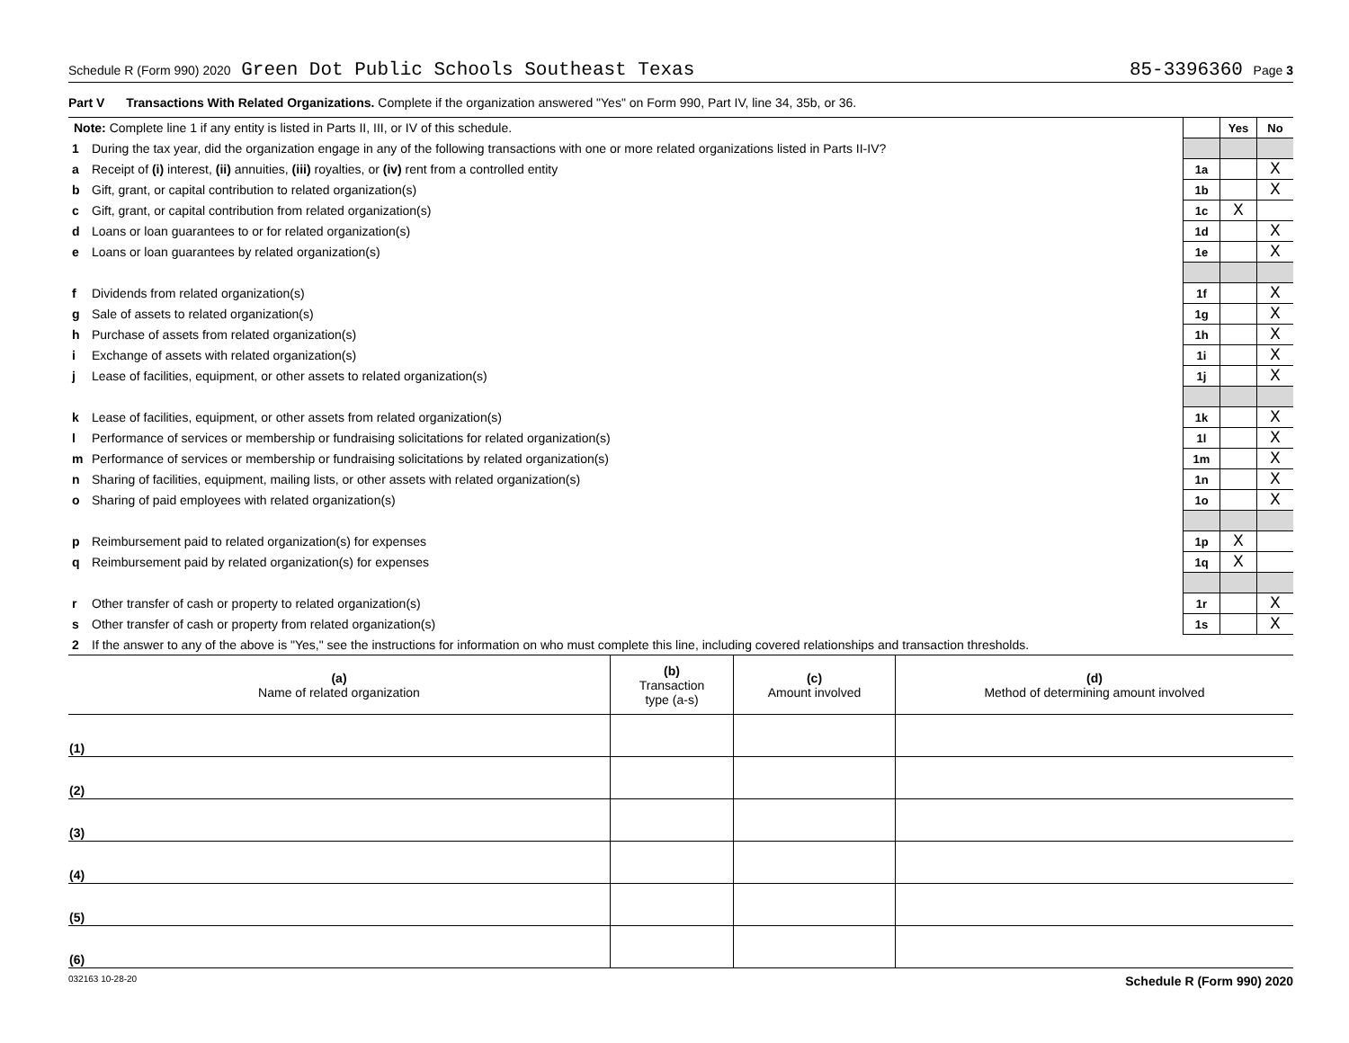Schedule R (Form 990) 2020 Green Dot Public Schools Southeast Texas 85-3396360 Page 3
Part V Transactions With Related Organizations. Complete if the organization answered "Yes" on Form 990, Part IV, line 34, 35b, or 36.
| Note: Complete line 1 if any entity is listed in Parts II, III, or IV of this schedule. | | | Yes | No |
| 1 | During the tax year, did the organization engage in any of the following transactions with one or more related organizations listed in Parts II-IV? | | | |
| a | Receipt of (i) interest, (ii) annuities, (iii) royalties, or (iv) rent from a controlled entity | 1a | | X |
| b | Gift, grant, or capital contribution to related organization(s) | 1b | | X |
| c | Gift, grant, or capital contribution from related organization(s) | 1c | X | |
| d | Loans or loan guarantees to or for related organization(s) | 1d | | X |
| e | Loans or loan guarantees by related organization(s) | 1e | | X |
| f | Dividends from related organization(s) | 1f | | X |
| g | Sale of assets to related organization(s) | 1g | | X |
| h | Purchase of assets from related organization(s) | 1h | | X |
| i | Exchange of assets with related organization(s) | 1i | | X |
| j | Lease of facilities, equipment, or other assets to related organization(s) | 1j | | X |
| k | Lease of facilities, equipment, or other assets from related organization(s) | 1k | | X |
| l | Performance of services or membership or fundraising solicitations for related organization(s) | 1l | | X |
| m | Performance of services or membership or fundraising solicitations by related organization(s) | 1m | | X |
| n | Sharing of facilities, equipment, mailing lists, or other assets with related organization(s) | 1n | | X |
| o | Sharing of paid employees with related organization(s) | 1o | | X |
| p | Reimbursement paid to related organization(s) for expenses | 1p | X | |
| q | Reimbursement paid by related organization(s) for expenses | 1q | X | |
| r | Other transfer of cash or property to related organization(s) | 1r | | X |
| s | Other transfer of cash or property from related organization(s) | 1s | | X |
| 2 | If the answer to any of the above is "Yes," see the instructions for information on who must complete this line, including covered relationships and transaction thresholds. | | | |
| (a) Name of related organization | (b) Transaction type (a-s) | (c) Amount involved | (d) Method of determining amount involved |
| --- | --- | --- | --- |
| (1) | | | |
| (2) | | | |
| (3) | | | |
| (4) | | | |
| (5) | | | |
| (6) | | | |
032163 10-28-20 Schedule R (Form 990) 2020